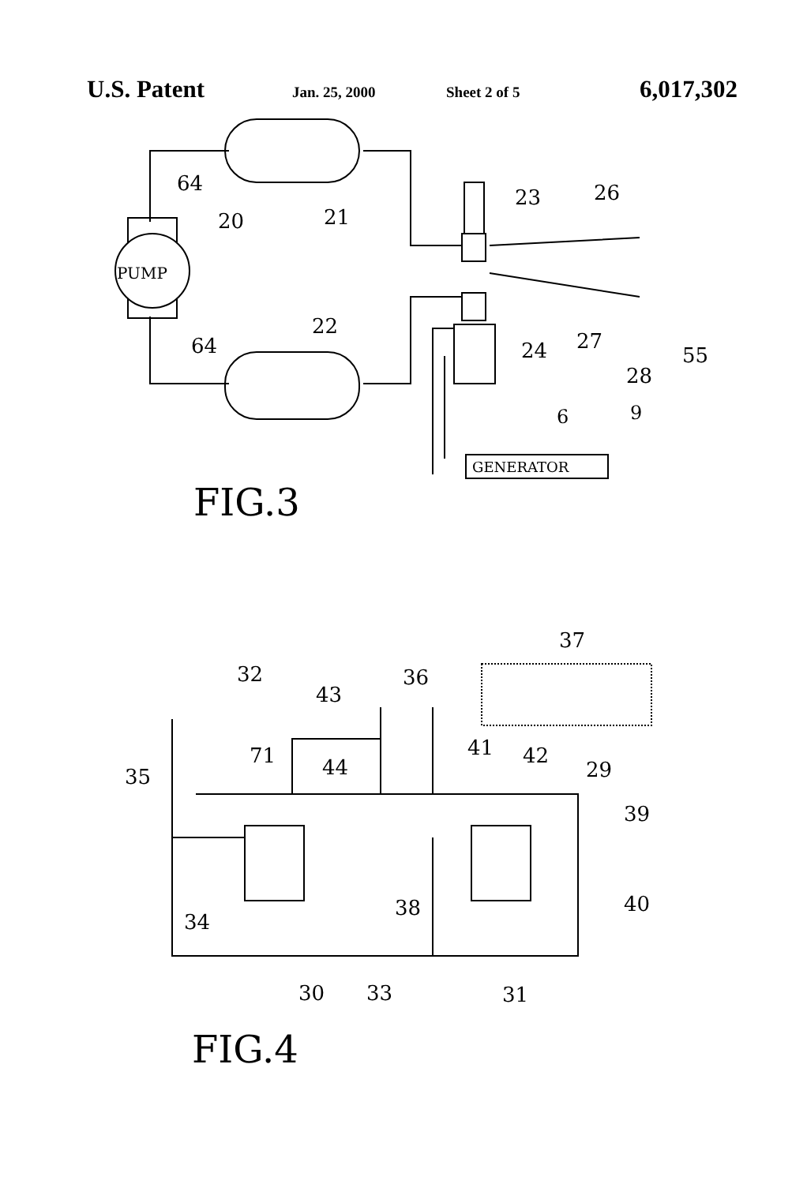U.S. Patent Jan. 25, 2000 Sheet 2 of 5 6,017,302
PUMP
GENERATOR
64
20
21
22
64
23
26
24
27
28
55
6
9
FIG.3
32
43
36
37
71
44
41
42
29
35
39
40
38
34
30
33
31
FIG.4